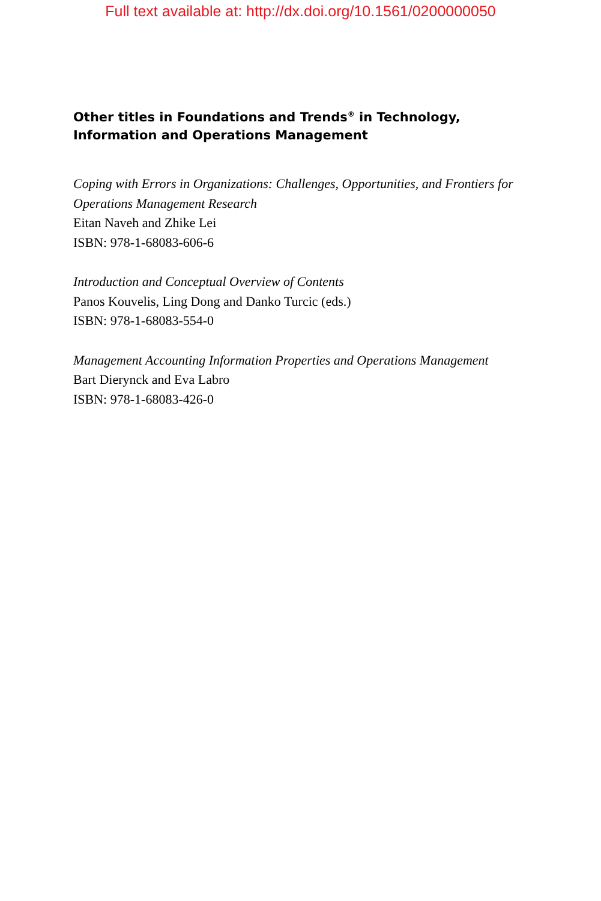Full text available at: http://dx.doi.org/10.1561/0200000050
Other titles in Foundations and Trends<sup>®</sup> in Technology,
Information and Operations Management
Coping with Errors in Organizations: Challenges, Opportunities, and Frontiers for Operations Management Research
Eitan Naveh and Zhike Lei
ISBN: 978-1-68083-606-6
Introduction and Conceptual Overview of Contents
Panos Kouvelis, Ling Dong and Danko Turcic (eds.)
ISBN: 978-1-68083-554-0
Management Accounting Information Properties and Operations Management
Bart Dierynck and Eva Labro
ISBN: 978-1-68083-426-0